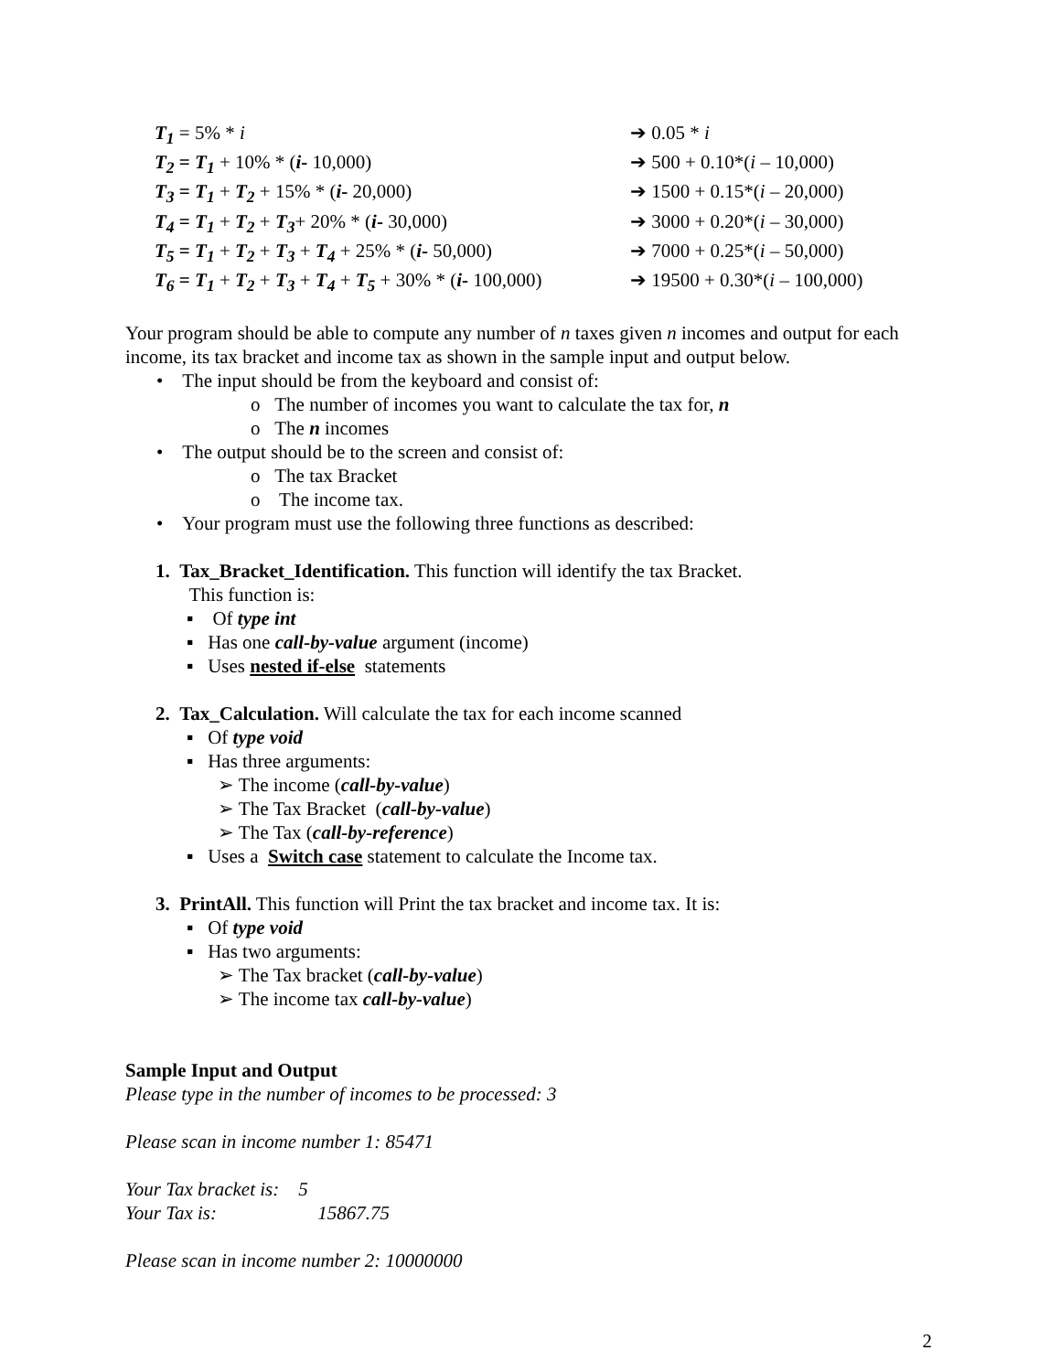| T<sub>1</sub> = 5% * i | ➔ 0.05 * i |
| T<sub>2</sub> = T<sub>1</sub> + 10% * ( i - 10,000) | ➔ 500 + 0.10*( i – 10,000) |
| T<sub>3</sub> = T<sub>1</sub> + T<sub>2</sub> + 15% * ( i - 20,000) | ➔ 1500 + 0.15*( i – 20,000) |
| T<sub>4</sub> = T<sub>1</sub> + T<sub>2</sub> + T<sub>3</sub> + 20% * ( i - 30,000) | ➔ 3000 + 0.20*( i – 30,000) |
| T<sub>5</sub> = T<sub>1</sub> + T<sub>2</sub> + T<sub>3</sub> + T<sub>4</sub> + 25% * ( i - 50,000) | ➔ 7000 + 0.25*( i – 50,000) |
| T<sub>6</sub> = T<sub>1</sub> + T<sub>2</sub> + T<sub>3</sub> + T<sub>4</sub> + T<sub>5</sub> + 30% * ( i - 100,000) | ➔ 19500 + 0.30*( i – 100,000) |
Your program should be able to compute any number of n taxes given n incomes and output for each income, its tax bracket and income tax as shown in the sample input and output below.
• The input should be from the keyboard and consist of:
o The number of incomes you want to calculate the tax for, n
o The n incomes
• The output should be to the screen and consist of:
o The tax Bracket
o The income tax.
• Your program must use the following three functions as described:
1. Tax_Bracket_Identification. This function will identify the tax Bracket.
This function is:
▪ Of type int
▪ Has one call-by-value argument (income)
▪ Uses nested if-else statements
2. Tax_Calculation. Will calculate the tax for each income scanned
▪ Of type void
▪ Has three arguments:
➢ The income (call-by-value)
➢ The Tax Bracket (call-by-value)
➢ The Tax (call-by-reference)
▪ Uses a Switch case statement to calculate the Income tax.
3. PrintAll. This function will Print the tax bracket and income tax. It is:
▪ Of type void
▪ Has two arguments:
➢ The Tax bracket (call-by-value)
➢ The income tax call-by-value)
Sample Input and Output
Please type in the number of incomes to be processed: 3
Please scan in income number 1: 85471
Your Tax bracket is: 5
Your Tax is: 15867.75
Please scan in income number 2: 10000000
2